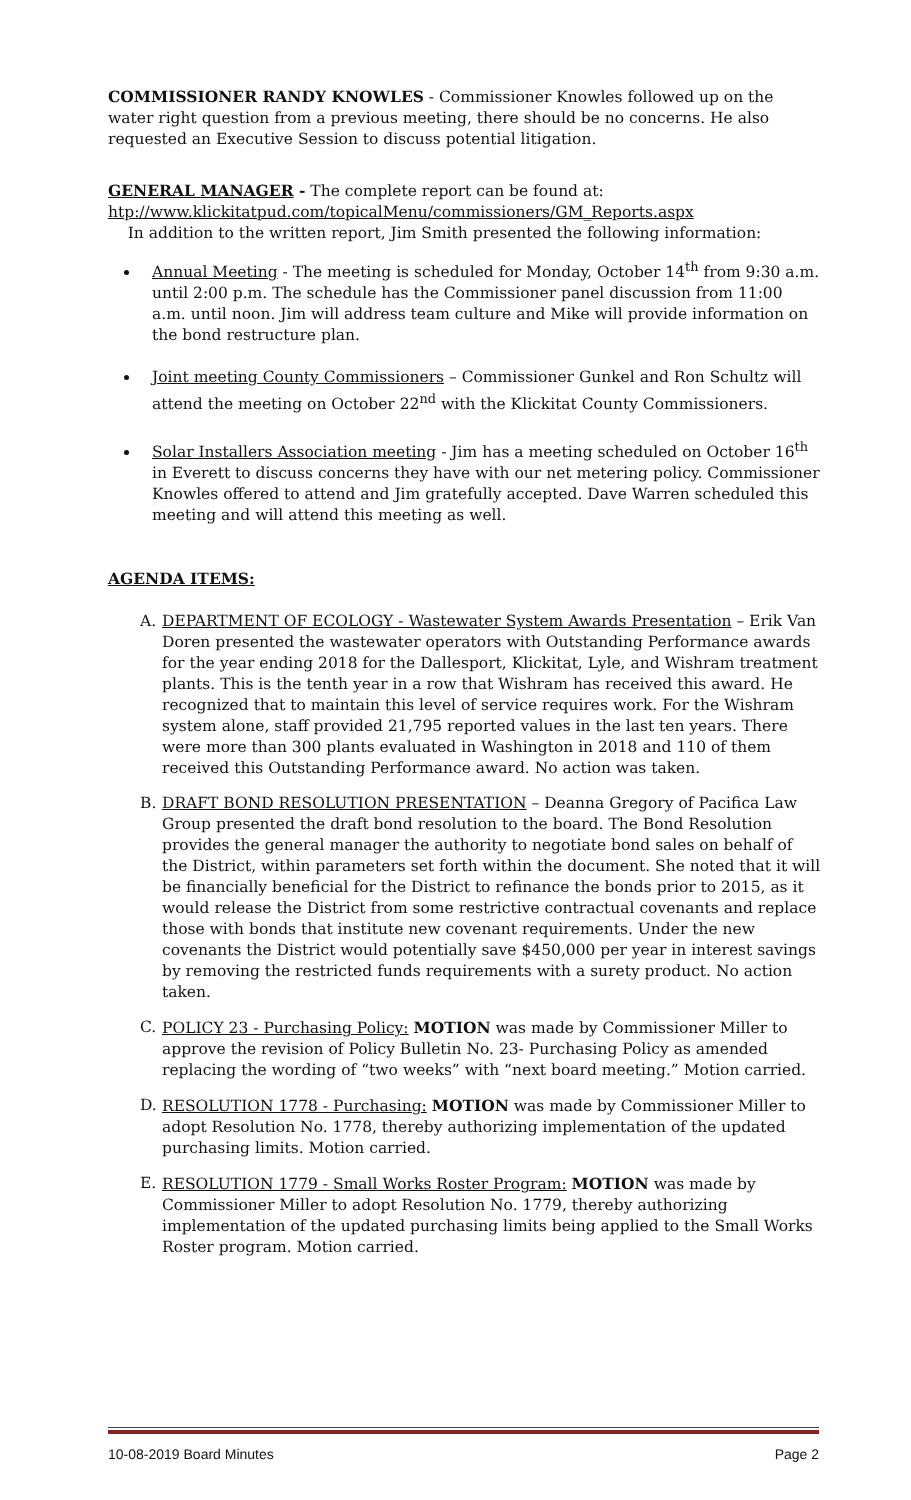COMMISSIONER RANDY KNOWLES - Commissioner Knowles followed up on the water right question from a previous meeting, there should be no concerns. He also requested an Executive Session to discuss potential litigation.
GENERAL MANAGER - The complete report can be found at:
htp://www.klickitatpud.com/topicalMenu/commissioners/GM_Reports.aspx
In addition to the written report, Jim Smith presented the following information:
Annual Meeting - The meeting is scheduled for Monday, October 14<sup>th</sup> from 9:30 a.m. until 2:00 p.m. The schedule has the Commissioner panel discussion from 11:00 a.m. until noon. Jim will address team culture and Mike will provide information on the bond restructure plan.
Joint meeting County Commissioners – Commissioner Gunkel and Ron Schultz will attend the meeting on October 22<sup>nd</sup> with the Klickitat County Commissioners.
Solar Installers Association meeting - Jim has a meeting scheduled on October 16<sup>th</sup> in Everett to discuss concerns they have with our net metering policy. Commissioner Knowles offered to attend and Jim gratefully accepted. Dave Warren scheduled this meeting and will attend this meeting as well.
AGENDA ITEMS:
A. DEPARTMENT OF ECOLOGY - Wastewater System Awards Presentation – Erik Van Doren presented the wastewater operators with Outstanding Performance awards for the year ending 2018 for the Dallesport, Klickitat, Lyle, and Wishram treatment plants. This is the tenth year in a row that Wishram has received this award. He recognized that to maintain this level of service requires work. For the Wishram system alone, staff provided 21,795 reported values in the last ten years. There were more than 300 plants evaluated in Washington in 2018 and 110 of them received this Outstanding Performance award. No action was taken.
B. DRAFT BOND RESOLUTION PRESENTATION – Deanna Gregory of Pacifica Law Group presented the draft bond resolution to the board. The Bond Resolution provides the general manager the authority to negotiate bond sales on behalf of the District, within parameters set forth within the document. She noted that it will be financially beneficial for the District to refinance the bonds prior to 2015, as it would release the District from some restrictive contractual covenants and replace those with bonds that institute new covenant requirements. Under the new covenants the District would potentially save $450,000 per year in interest savings by removing the restricted funds requirements with a surety product. No action taken.
C. POLICY 23 - Purchasing Policy: MOTION was made by Commissioner Miller to approve the revision of Policy Bulletin No. 23- Purchasing Policy as amended replacing the wording of “two weeks” with “next board meeting.” Motion carried.
D. RESOLUTION 1778 - Purchasing: MOTION was made by Commissioner Miller to adopt Resolution No. 1778, thereby authorizing implementation of the updated purchasing limits. Motion carried.
E. RESOLUTION 1779 - Small Works Roster Program: MOTION was made by Commissioner Miller to adopt Resolution No. 1779, thereby authorizing implementation of the updated purchasing limits being applied to the Small Works Roster program. Motion carried.
10-08-2019 Board Minutes Page 2